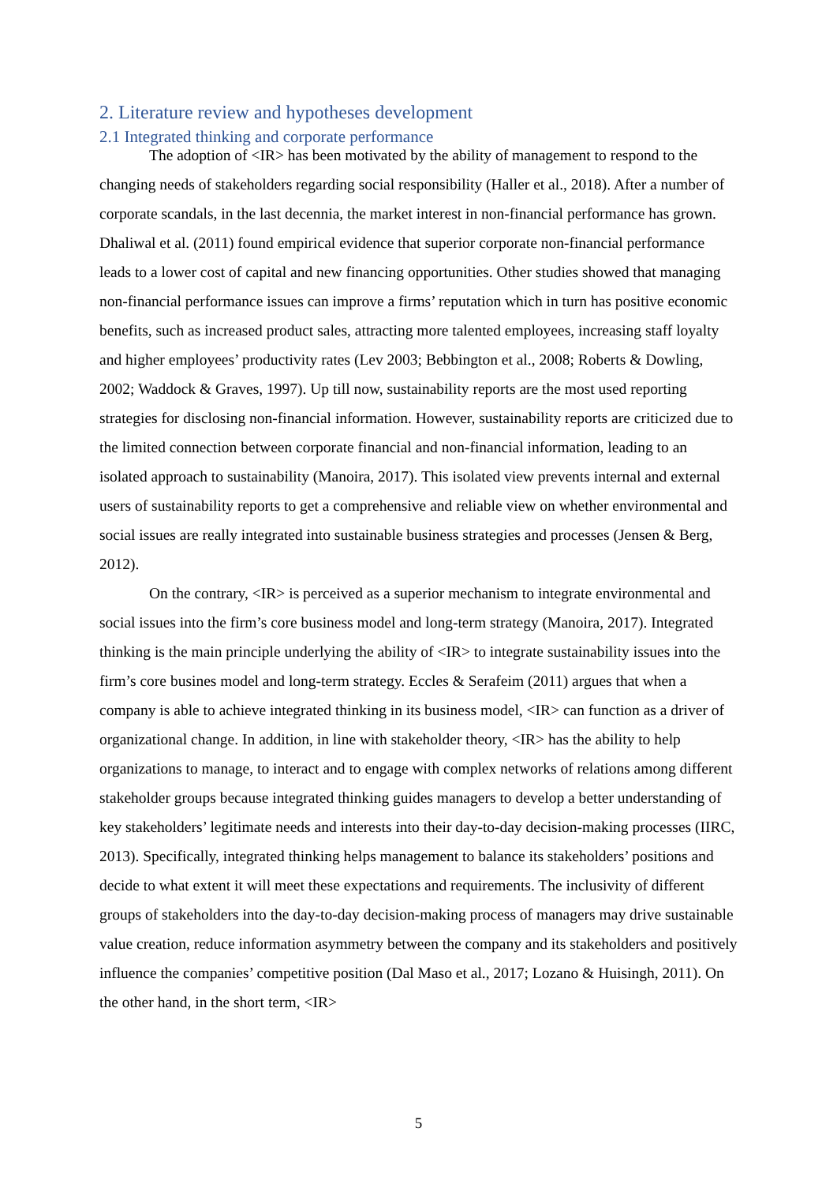2. Literature review and hypotheses development
2.1 Integrated thinking and corporate performance
The adoption of <IR> has been motivated by the ability of management to respond to the changing needs of stakeholders regarding social responsibility (Haller et al., 2018). After a number of corporate scandals, in the last decennia, the market interest in non-financial performance has grown. Dhaliwal et al. (2011) found empirical evidence that superior corporate non-financial performance leads to a lower cost of capital and new financing opportunities. Other studies showed that managing non-financial performance issues can improve a firms’ reputation which in turn has positive economic benefits, such as increased product sales, attracting more talented employees, increasing staff loyalty and higher employees’ productivity rates (Lev 2003; Bebbington et al., 2008; Roberts & Dowling, 2002; Waddock & Graves, 1997). Up till now, sustainability reports are the most used reporting strategies for disclosing non-financial information. However, sustainability reports are criticized due to the limited connection between corporate financial and non-financial information, leading to an isolated approach to sustainability (Manoira, 2017). This isolated view prevents internal and external users of sustainability reports to get a comprehensive and reliable view on whether environmental and social issues are really integrated into sustainable business strategies and processes (Jensen & Berg, 2012).
On the contrary, <IR> is perceived as a superior mechanism to integrate environmental and social issues into the firm’s core business model and long-term strategy (Manoira, 2017). Integrated thinking is the main principle underlying the ability of <IR> to integrate sustainability issues into the firm’s core busines model and long-term strategy. Eccles & Serafeim (2011) argues that when a company is able to achieve integrated thinking in its business model, <IR> can function as a driver of organizational change. In addition, in line with stakeholder theory, <IR> has the ability to help organizations to manage, to interact and to engage with complex networks of relations among different stakeholder groups because integrated thinking guides managers to develop a better understanding of key stakeholders’ legitimate needs and interests into their day-to-day decision-making processes (IIRC, 2013). Specifically, integrated thinking helps management to balance its stakeholders’ positions and decide to what extent it will meet these expectations and requirements. The inclusivity of different groups of stakeholders into the day-to-day decision-making process of managers may drive sustainable value creation, reduce information asymmetry between the company and its stakeholders and positively influence the companies’ competitive position (Dal Maso et al., 2017; Lozano & Huisingh, 2011). On the other hand, in the short term, <IR>
5